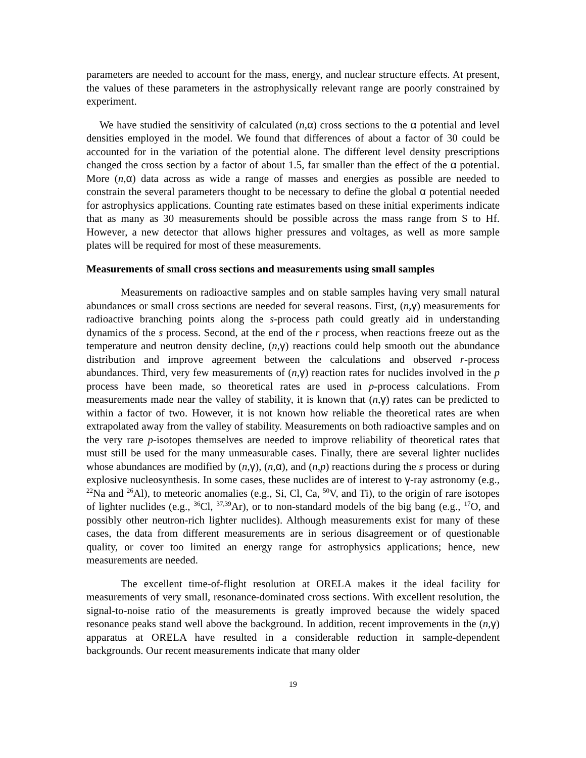parameters are needed to account for the mass, energy, and nuclear structure effects. At present, the values of these parameters in the astrophysically relevant range are poorly constrained by experiment.
We have studied the sensitivity of calculated (n,α) cross sections to the α potential and level densities employed in the model. We found that differences of about a factor of 30 could be accounted for in the variation of the potential alone. The different level density prescriptions changed the cross section by a factor of about 1.5, far smaller than the effect of the α potential. More (n,α) data across as wide a range of masses and energies as possible are needed to constrain the several parameters thought to be necessary to define the global α potential needed for astrophysics applications. Counting rate estimates based on these initial experiments indicate that as many as 30 measurements should be possible across the mass range from S to Hf. However, a new detector that allows higher pressures and voltages, as well as more sample plates will be required for most of these measurements.
Measurements of small cross sections and measurements using small samples
Measurements on radioactive samples and on stable samples having very small natural abundances or small cross sections are needed for several reasons. First, (n,γ) measurements for radioactive branching points along the s-process path could greatly aid in understanding dynamics of the s process. Second, at the end of the r process, when reactions freeze out as the temperature and neutron density decline, (n,γ) reactions could help smooth out the abundance distribution and improve agreement between the calculations and observed r-process abundances. Third, very few measurements of (n,γ) reaction rates for nuclides involved in the p process have been made, so theoretical rates are used in p-process calculations. From measurements made near the valley of stability, it is known that (n,γ) rates can be predicted to within a factor of two. However, it is not known how reliable the theoretical rates are when extrapolated away from the valley of stability. Measurements on both radioactive samples and on the very rare p-isotopes themselves are needed to improve reliability of theoretical rates that must still be used for the many unmeasurable cases. Finally, there are several lighter nuclides whose abundances are modified by (n,γ), (n,α), and (n,p) reactions during the s process or during explosive nucleosynthesis. In some cases, these nuclides are of interest to γ-ray astronomy (e.g., <sup>22</sup>Na and <sup>26</sup>Al), to meteoric anomalies (e.g., Si, Cl, Ca, <sup>50</sup>V, and Ti), to the origin of rare isotopes of lighter nuclides (e.g., <sup>36</sup>Cl, <sup>37,39</sup>Ar), or to non-standard models of the big bang (e.g., <sup>17</sup>O, and possibly other neutron-rich lighter nuclides). Although measurements exist for many of these cases, the data from different measurements are in serious disagreement or of questionable quality, or cover too limited an energy range for astrophysics applications; hence, new measurements are needed.
The excellent time-of-flight resolution at ORELA makes it the ideal facility for measurements of very small, resonance-dominated cross sections. With excellent resolution, the signal-to-noise ratio of the measurements is greatly improved because the widely spaced resonance peaks stand well above the background. In addition, recent improvements in the (n,γ) apparatus at ORELA have resulted in a considerable reduction in sample-dependent backgrounds. Our recent measurements indicate that many older
19